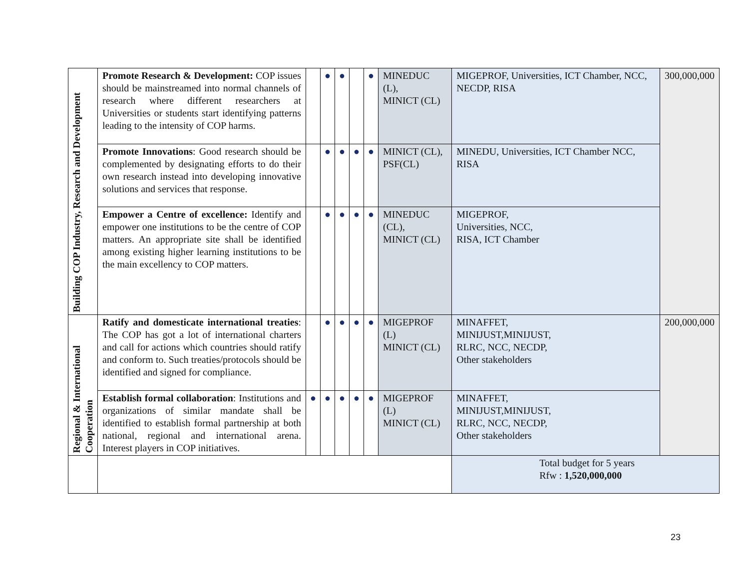| Building COP Industry, Research and Development | Promote Research & Development: COP issues should be mainstreamed into normal channels of research where different researchers at Universities or students start identifying patterns leading to the intensity of COP harms. | | ● | ● | | ● | MINEDUC (L), MINICT (CL) | MIGEPROF, Universities, ICT Chamber, NCC, NECDP, RISA | 300,000,000 |
| | Promote Innovations : Good research should be complemented by designating efforts to do their own research instead into developing innovative solutions and services that response. | | ● | ● | ● | ● | MINICT (CL), PSF(CL) | MINEDU, Universities, ICT Chamber NCC, RISA | |
| | Empower a Centre of excellence: Identify and empower one institutions to be the centre of COP matters. An appropriate site shall be identified among existing higher learning institutions to be the main excellency to COP matters. | | ● | ● | ● | ● | MINEDUC (CL), MINICT (CL) | MIGEPROF, Universities, NCC, RISA, ICT Chamber | |
| Regional & International Cooperation | Ratify and domesticate international treaties : The COP has got a lot of international charters and call for actions which countries should ratify and conform to. Such treaties/protocols should be identified and signed for compliance. | | ● | ● | ● | ● | MIGEPROF (L) MINICT (CL) | MINAFFET, MINIJUST,MINIJUST, RLRC, NCC, NECDP, Other stakeholders | 200,000,000 |
| | Establish formal collaboration : Institutions and organizations of similar mandate shall be identified to establish formal partnership at both national, regional and international arena. Interest players in COP initiatives. | ● | ● | ● | ● | ● | MIGEPROF (L) MINICT (CL) | MINAFFET, MINIJUST,MINIJUST, RLRC, NCC, NECDP, Other stakeholders | |
| | | | | | | | | Total budget for 5 years Rfw : 1,520,000,000 | |
23